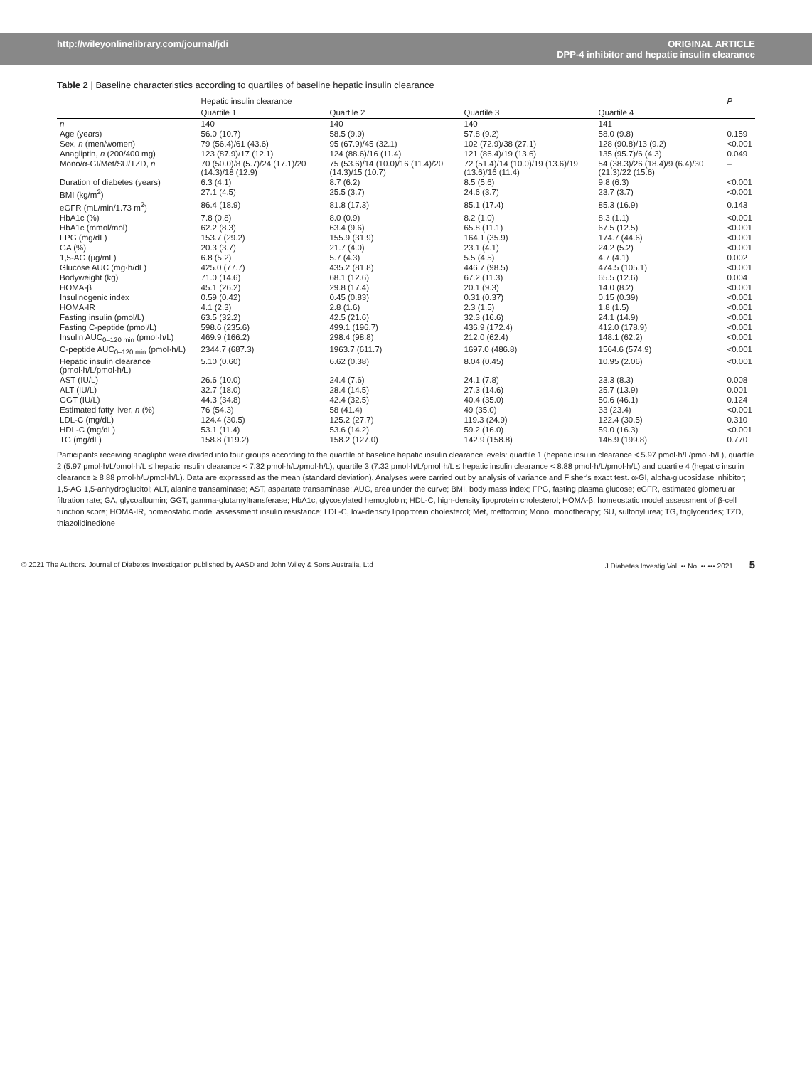http://wileyonlinelibrary.com/journal/jdi ORIGINAL ARTICLE
DPP-4 inhibitor and hepatic insulin clearance
Table 2 | Baseline characteristics according to quartiles of baseline hepatic insulin clearance
| | Hepatic insulin clearance | | | | P |
| --- | --- | --- | --- | --- | --- |
| | Quartile 1 | Quartile 2 | Quartile 3 | Quartile 4 | |
| n | 140 | 140 | 140 | 141 | |
| Age (years) | 56.0 (10.7) | 58.5 (9.9) | 57.8 (9.2) | 58.0 (9.8) | 0.159 |
| Sex, n (men/women) | 79 (56.4)/61 (43.6) | 95 (67.9)/45 (32.1) | 102 (72.9)/38 (27.1) | 128 (90.8)/13 (9.2) | <0.001 |
| Anagliptin, n (200/400 mg) | 123 (87.9)/17 (12.1) | 124 (88.6)/16 (11.4) | 121 (86.4)/19 (13.6) | 135 (95.7)/6 (4.3) | 0.049 |
| Mono/α-GI/Met/SU/TZD, n | 70 (50.0)/8 (5.7)/24 (17.1)/20 (14.3)/18 (12.9) | 75 (53.6)/14 (10.0)/16 (11.4)/20 (14.3)/15 (10.7) | 72 (51.4)/14 (10.0)/19 (13.6)/19 (13.6)/16 (11.4) | 54 (38.3)/26 (18.4)/9 (6.4)/30 (21.3)/22 (15.6) | – |
| Duration of diabetes (years) | 6.3 (4.1) | 8.7 (6.2) | 8.5 (5.6) | 9.8 (6.3) | <0.001 |
| BMI (kg/m<sup>2</sup>) | 27.1 (4.5) | 25.5 (3.7) | 24.6 (3.7) | 23.7 (3.7) | <0.001 |
| eGFR (mL/min/1.73 m<sup>2</sup>) | 86.4 (18.9) | 81.8 (17.3) | 85.1 (17.4) | 85.3 (16.9) | 0.143 |
| HbA1c (%) | 7.8 (0.8) | 8.0 (0.9) | 8.2 (1.0) | 8.3 (1.1) | <0.001 |
| HbA1c (mmol/mol) | 62.2 (8.3) | 63.4 (9.6) | 65.8 (11.1) | 67.5 (12.5) | <0.001 |
| FPG (mg/dL) | 153.7 (29.2) | 155.9 (31.9) | 164.1 (35.9) | 174.7 (44.6) | <0.001 |
| GA (%) | 20.3 (3.7) | 21.7 (4.0) | 23.1 (4.1) | 24.2 (5.2) | <0.001 |
| 1,5-AG (μg/mL) | 6.8 (5.2) | 5.7 (4.3) | 5.5 (4.5) | 4.7 (4.1) | 0.002 |
| Glucose AUC (mg·h/dL) | 425.0 (77.7) | 435.2 (81.8) | 446.7 (98.5) | 474.5 (105.1) | <0.001 |
| Bodyweight (kg) | 71.0 (14.6) | 68.1 (12.6) | 67.2 (11.3) | 65.5 (12.6) | 0.004 |
| HOMA-β | 45.1 (26.2) | 29.8 (17.4) | 20.1 (9.3) | 14.0 (8.2) | <0.001 |
| Insulinogenic index | 0.59 (0.42) | 0.45 (0.83) | 0.31 (0.37) | 0.15 (0.39) | <0.001 |
| HOMA-IR | 4.1 (2.3) | 2.8 (1.6) | 2.3 (1.5) | 1.8 (1.5) | <0.001 |
| Fasting insulin (pmol/L) | 63.5 (32.2) | 42.5 (21.6) | 32.3 (16.6) | 24.1 (14.9) | <0.001 |
| Fasting C-peptide (pmol/L) | 598.6 (235.6) | 499.1 (196.7) | 436.9 (172.4) | 412.0 (178.9) | <0.001 |
| Insulin AUC<sub>0–120 min</sub> (pmol·h/L) | 469.9 (166.2) | 298.4 (98.8) | 212.0 (62.4) | 148.1 (62.2) | <0.001 |
| C-peptide AUC<sub>0–120 min</sub> (pmol·h/L) | 2344.7 (687.3) | 1963.7 (611.7) | 1697.0 (486.8) | 1564.6 (574.9) | <0.001 |
| Hepatic insulin clearance (pmol·h/L/pmol·h/L) | 5.10 (0.60) | 6.62 (0.38) | 8.04 (0.45) | 10.95 (2.06) | <0.001 |
| AST (IU/L) | 26.6 (10.0) | 24.4 (7.6) | 24.1 (7.8) | 23.3 (8.3) | 0.008 |
| ALT (IU/L) | 32.7 (18.0) | 28.4 (14.5) | 27.3 (14.6) | 25.7 (13.9) | 0.001 |
| GGT (IU/L) | 44.3 (34.8) | 42.4 (32.5) | 40.4 (35.0) | 50.6 (46.1) | 0.124 |
| Estimated fatty liver, n (%) | 76 (54.3) | 58 (41.4) | 49 (35.0) | 33 (23.4) | <0.001 |
| LDL-C (mg/dL) | 124.4 (30.5) | 125.2 (27.7) | 119.3 (24.9) | 122.4 (30.5) | 0.310 |
| HDL-C (mg/dL) | 53.1 (11.4) | 53.6 (14.2) | 59.2 (16.0) | 59.0 (16.3) | <0.001 |
| TG (mg/dL) | 158.8 (119.2) | 158.2 (127.0) | 142.9 (158.8) | 146.9 (199.8) | 0.770 |
Participants receiving anagliptin were divided into four groups according to the quartile of baseline hepatic insulin clearance levels: quartile 1 (hepatic insulin clearance < 5.97 pmol·h/L/pmol·h/L), quartile 2 (5.97 pmol·h/L/pmol·h/L ≤ hepatic insulin clearance < 7.32 pmol·h/L/pmol·h/L), quartile 3 (7.32 pmol·h/L/pmol·h/L ≤ hepatic insulin clearance < 8.88 pmol·h/L/pmol·h/L) and quartile 4 (hepatic insulin clearance ≥ 8.88 pmol·h/L/pmol·h/L). Data are expressed as the mean (standard deviation). Analyses were carried out by analysis of variance and Fisher's exact test. α-GI, alpha-glucosidase inhibitor; 1,5-AG 1,5-anhydroglucitol; ALT, alanine transaminase; AST, aspartate transaminase; AUC, area under the curve; BMI, body mass index; FPG, fasting plasma glucose; eGFR, estimated glomerular filtration rate; GA, glycoalbumin; GGT, gamma-glutamyltransferase; HbA1c, glycosylated hemoglobin; HDL-C, high-density lipoprotein cholesterol; HOMA-β, homeostatic model assessment of β-cell function score; HOMA-IR, homeostatic model assessment insulin resistance; LDL-C, low-density lipoprotein cholesterol; Met, metformin; Mono, monotherapy; SU, sulfonylurea; TG, triglycerides; TZD, thiazolidinedione
© 2021 The Authors. Journal of Diabetes Investigation published by AASD and John Wiley & Sons Australia, Ltd J Diabetes Investig Vol. •• No. •• ••• 2021 5